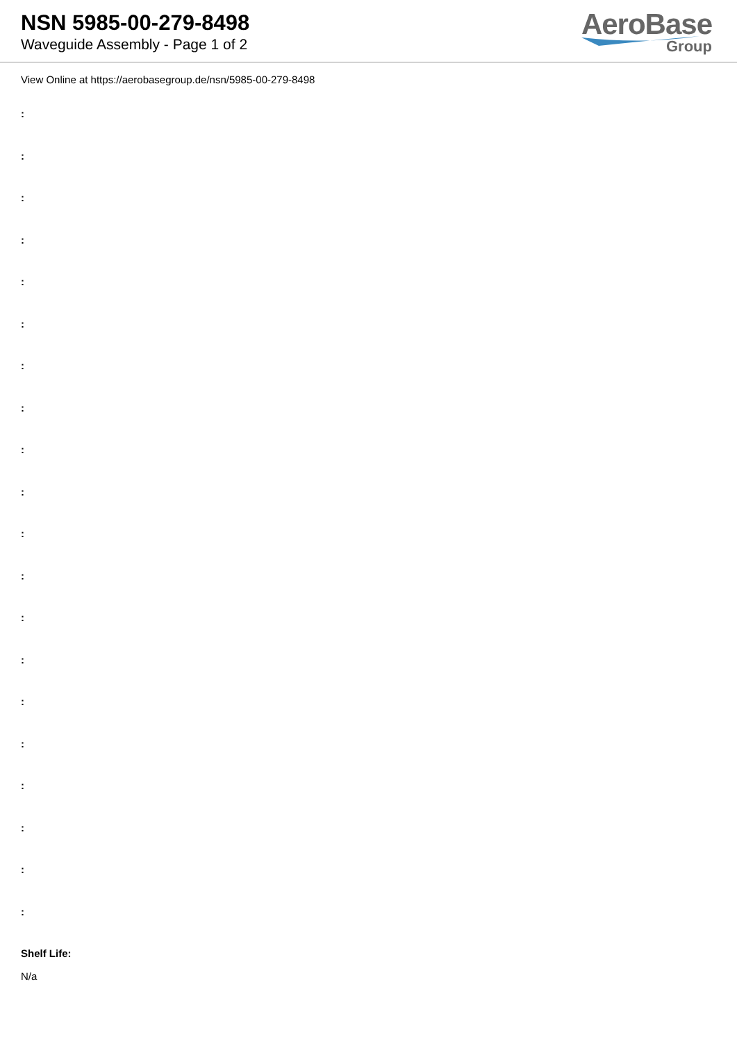NSN 5985-00-279-8498
Waveguide Assembly - Page 1 of 2
AeroBase
Group
View Online at https://aerobasegroup.de/nsn/5985-00-279-8498
:
:
:
:
:
:
:
:
:
:
:
:
:
:
:
:
:
:
:
:
Shelf Life:
N/a